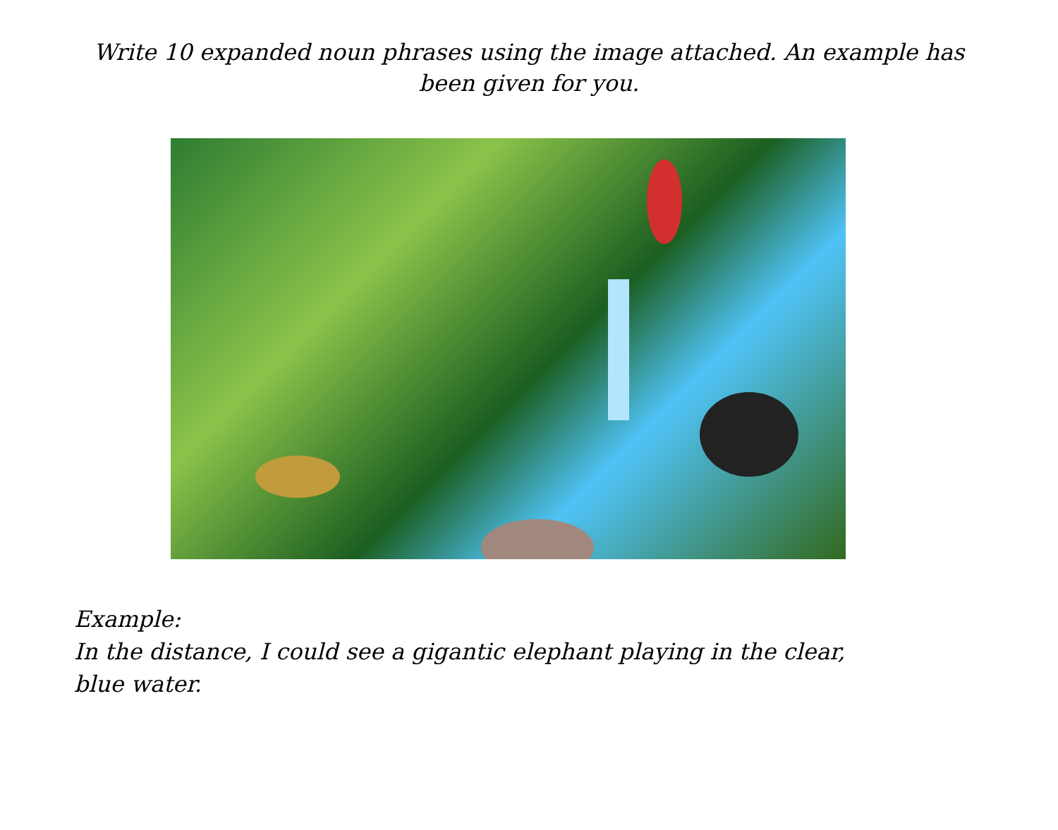Write 10 expanded noun phrases using the image attached. An example has been given for you.
Example:
In the distance, I could see a gigantic elephant playing in the clear, blue water.